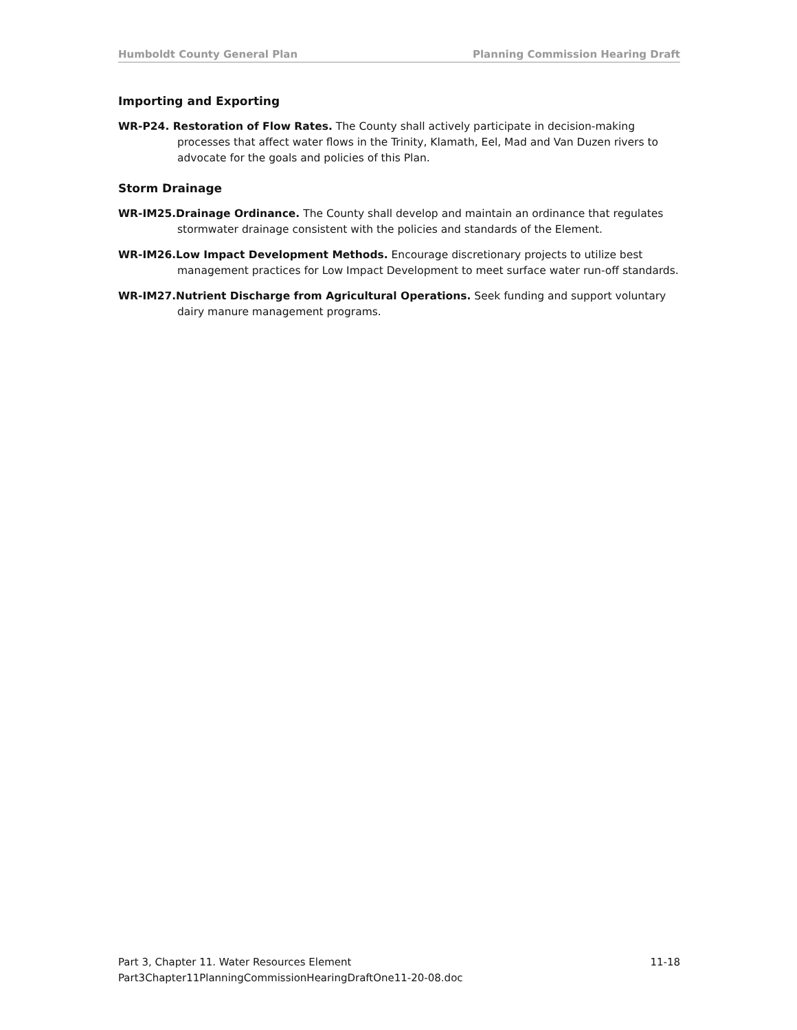Humboldt County General Plan Planning Commission Hearing Draft
Importing and Exporting
WR-P24. Restoration of Flow Rates. The County shall actively participate in decision-making processes that affect water flows in the Trinity, Klamath, Eel, Mad and Van Duzen rivers to advocate for the goals and policies of this Plan.
Storm Drainage
WR-IM25.Drainage Ordinance. The County shall develop and maintain an ordinance that regulates stormwater drainage consistent with the policies and standards of the Element.
WR-IM26.Low Impact Development Methods. Encourage discretionary projects to utilize best management practices for Low Impact Development to meet surface water run-off standards.
WR-IM27.Nutrient Discharge from Agricultural Operations. Seek funding and support voluntary dairy manure management programs.
Part 3, Chapter 11. Water Resources Element 11-18
Part3Chapter11PlanningCommissionHearingDraftOne11-20-08.doc